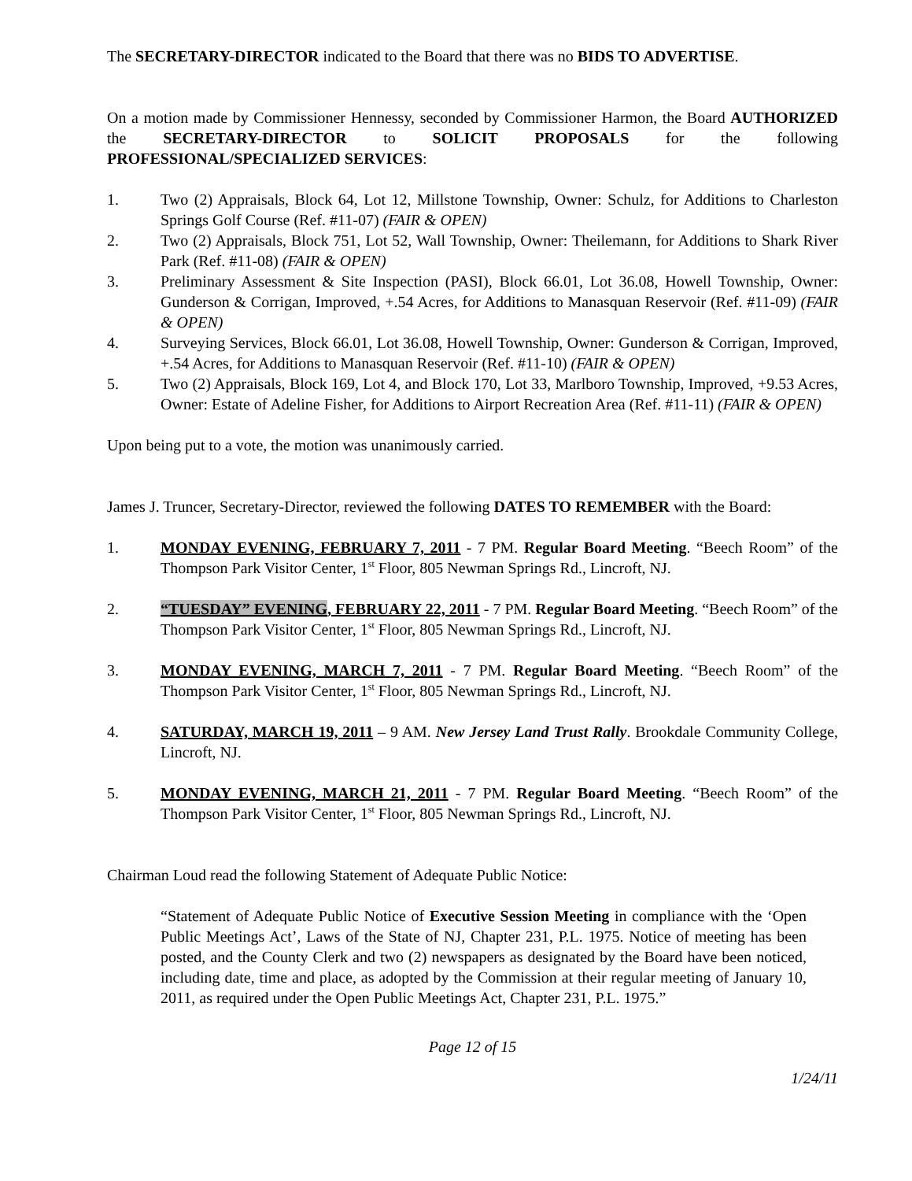The SECRETARY-DIRECTOR indicated to the Board that there was no BIDS TO ADVERTISE.
On a motion made by Commissioner Hennessy, seconded by Commissioner Harmon, the Board AUTHORIZED the SECRETARY-DIRECTOR to SOLICIT PROPOSALS for the following PROFESSIONAL/SPECIALIZED SERVICES:
1. Two (2) Appraisals, Block 64, Lot 12, Millstone Township, Owner: Schulz, for Additions to Charleston Springs Golf Course (Ref. #11-07) (FAIR & OPEN)
2. Two (2) Appraisals, Block 751, Lot 52, Wall Township, Owner: Theilemann, for Additions to Shark River Park (Ref. #11-08) (FAIR & OPEN)
3. Preliminary Assessment & Site Inspection (PASI), Block 66.01, Lot 36.08, Howell Township, Owner: Gunderson & Corrigan, Improved, +.54 Acres, for Additions to Manasquan Reservoir (Ref. #11-09) (FAIR & OPEN)
4. Surveying Services, Block 66.01, Lot 36.08, Howell Township, Owner: Gunderson & Corrigan, Improved, +.54 Acres, for Additions to Manasquan Reservoir (Ref. #11-10) (FAIR & OPEN)
5. Two (2) Appraisals, Block 169, Lot 4, and Block 170, Lot 33, Marlboro Township, Improved, +9.53 Acres, Owner: Estate of Adeline Fisher, for Additions to Airport Recreation Area (Ref. #11-11) (FAIR & OPEN)
Upon being put to a vote, the motion was unanimously carried.
James J. Truncer, Secretary-Director, reviewed the following DATES TO REMEMBER with the Board:
1. MONDAY EVENING, FEBRUARY 7, 2011 - 7 PM. Regular Board Meeting. “Beech Room” of the Thompson Park Visitor Center, 1<sup>st</sup> Floor, 805 Newman Springs Rd., Lincroft, NJ.
2. “TUESDAY” EVENING, FEBRUARY 22, 2011 - 7 PM. Regular Board Meeting. “Beech Room” of the Thompson Park Visitor Center, 1<sup>st</sup> Floor, 805 Newman Springs Rd., Lincroft, NJ.
3. MONDAY EVENING, MARCH 7, 2011 - 7 PM. Regular Board Meeting. “Beech Room” of the Thompson Park Visitor Center, 1<sup>st</sup> Floor, 805 Newman Springs Rd., Lincroft, NJ.
4. SATURDAY, MARCH 19, 2011 – 9 AM. New Jersey Land Trust Rally. Brookdale Community College, Lincroft, NJ.
5. MONDAY EVENING, MARCH 21, 2011 - 7 PM. Regular Board Meeting. “Beech Room” of the Thompson Park Visitor Center, 1<sup>st</sup> Floor, 805 Newman Springs Rd., Lincroft, NJ.
Chairman Loud read the following Statement of Adequate Public Notice:
“Statement of Adequate Public Notice of Executive Session Meeting in compliance with the ‘Open Public Meetings Act’, Laws of the State of NJ, Chapter 231, P.L. 1975. Notice of meeting has been posted, and the County Clerk and two (2) newspapers as designated by the Board have been noticed, including date, time and place, as adopted by the Commission at their regular meeting of January 10, 2011, as required under the Open Public Meetings Act, Chapter 231, P.L. 1975.”
Page 12 of 15
1/24/11